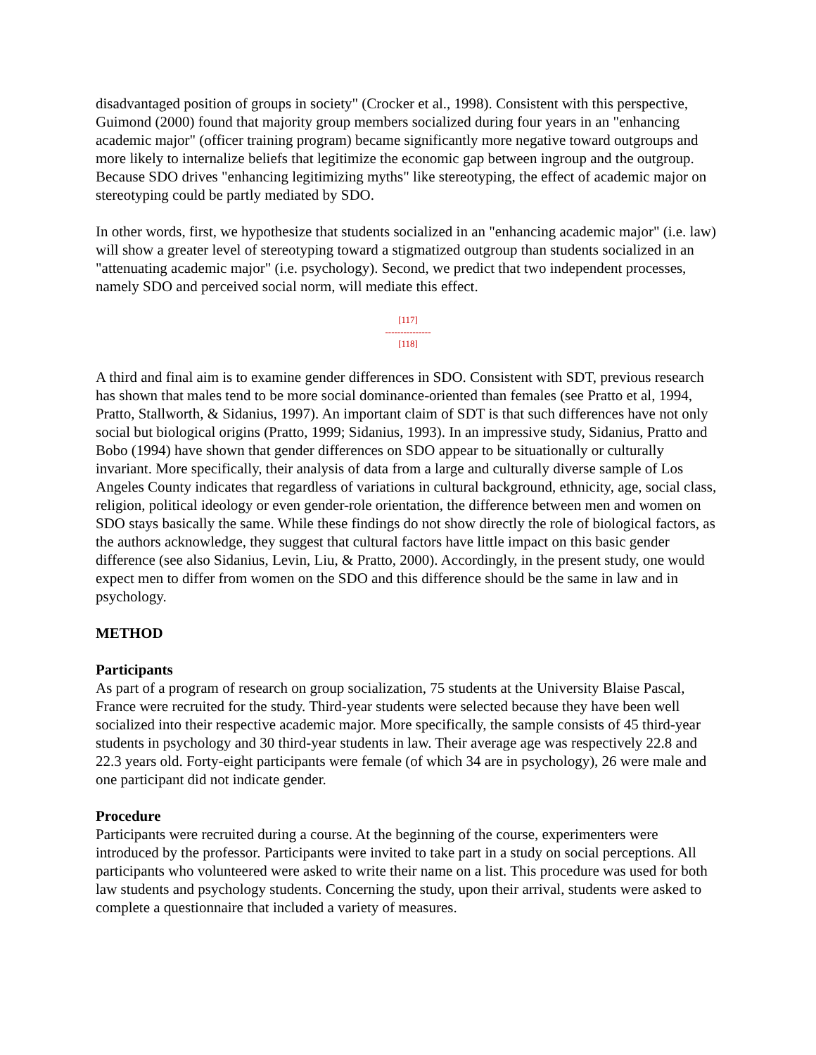disadvantaged position of groups in society" (Crocker et al., 1998). Consistent with this perspective, Guimond (2000) found that majority group members socialized during four years in an "enhancing academic major" (officer training program) became significantly more negative toward outgroups and more likely to internalize beliefs that legitimize the economic gap between ingroup and the outgroup. Because SDO drives "enhancing legitimizing myths" like stereotyping, the effect of academic major on stereotyping could be partly mediated by SDO.
In other words, first, we hypothesize that students socialized in an "enhancing academic major" (i.e. law) will show a greater level of stereotyping toward a stigmatized outgroup than students socialized in an "attenuating academic major" (i.e. psychology). Second, we predict that two independent processes, namely SDO and perceived social norm, will mediate this effect.
[117]
---------------
[118]
A third and final aim is to examine gender differences in SDO. Consistent with SDT, previous research has shown that males tend to be more social dominance-oriented than females (see Pratto et al, 1994, Pratto, Stallworth, & Sidanius, 1997). An important claim of SDT is that such differences have not only social but biological origins (Pratto, 1999; Sidanius, 1993). In an impressive study, Sidanius, Pratto and Bobo (1994) have shown that gender differences on SDO appear to be situationally or culturally invariant. More specifically, their analysis of data from a large and culturally diverse sample of Los Angeles County indicates that regardless of variations in cultural background, ethnicity, age, social class, religion, political ideology or even gender-role orientation, the difference between men and women on SDO stays basically the same. While these findings do not show directly the role of biological factors, as the authors acknowledge, they suggest that cultural factors have little impact on this basic gender difference (see also Sidanius, Levin, Liu, & Pratto, 2000). Accordingly, in the present study, one would expect men to differ from women on the SDO and this difference should be the same in law and in psychology.
METHOD
Participants
As part of a program of research on group socialization, 75 students at the University Blaise Pascal, France were recruited for the study. Third-year students were selected because they have been well socialized into their respective academic major. More specifically, the sample consists of 45 third-year students in psychology and 30 third-year students in law. Their average age was respectively 22.8 and 22.3 years old. Forty-eight participants were female (of which 34 are in psychology), 26 were male and one participant did not indicate gender.
Procedure
Participants were recruited during a course. At the beginning of the course, experimenters were introduced by the professor. Participants were invited to take part in a study on social perceptions. All participants who volunteered were asked to write their name on a list. This procedure was used for both law students and psychology students. Concerning the study, upon their arrival, students were asked to complete a questionnaire that included a variety of measures.